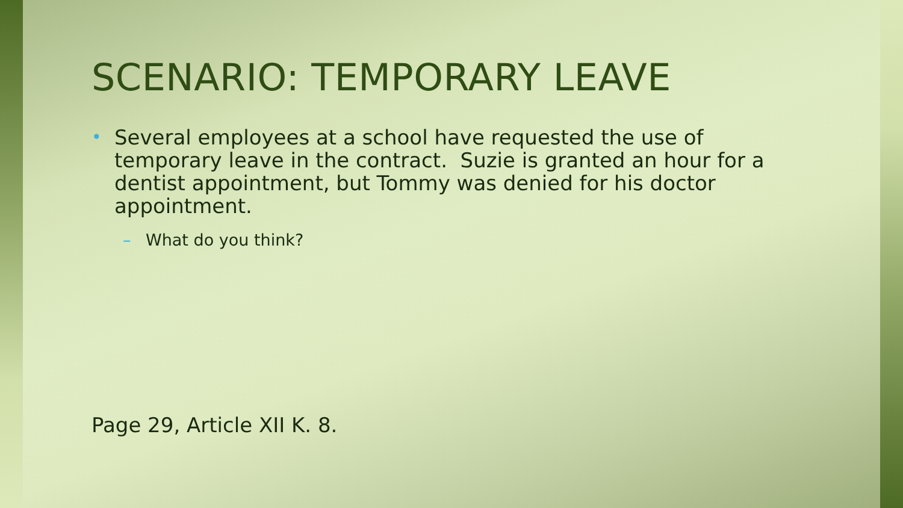SCENARIO: TEMPORARY LEAVE
•
Several employees at a school have requested the use of temporary leave in the contract. Suzie is granted an hour for a dentist appointment, but Tommy was denied for his doctor appointment.
– What do you think?
Page 29, Article XII K. 8.